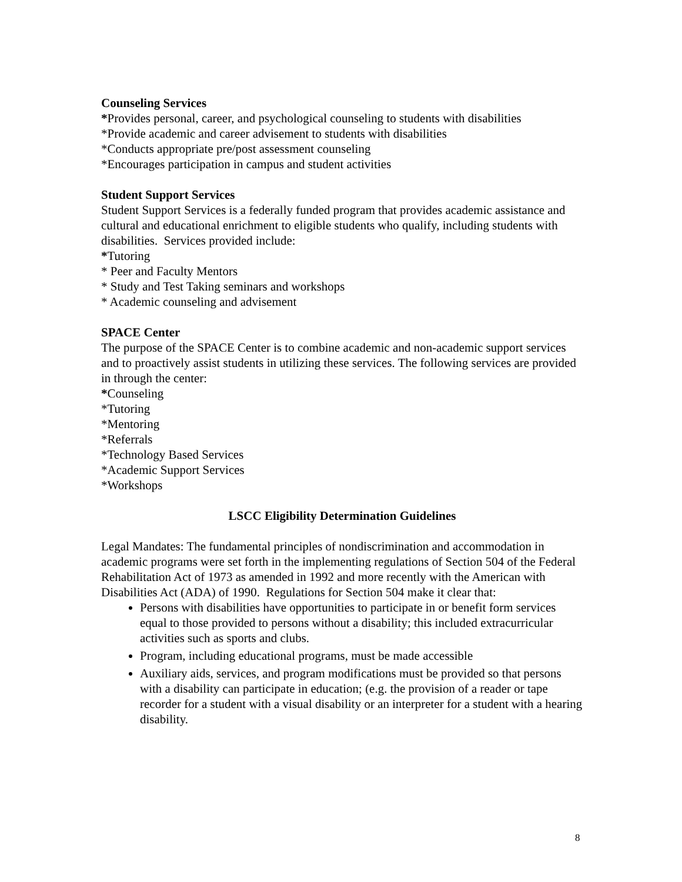Counseling Services
*Provides personal, career, and psychological counseling to students with disabilities
*Provide academic and career advisement to students with disabilities
*Conducts appropriate pre/post assessment counseling
*Encourages participation in campus and student activities
Student Support Services
Student Support Services is a federally funded program that provides academic assistance and cultural and educational enrichment to eligible students who qualify, including students with disabilities. Services provided include:
*Tutoring
* Peer and Faculty Mentors
* Study and Test Taking seminars and workshops
* Academic counseling and advisement
SPACE Center
The purpose of the SPACE Center is to combine academic and non-academic support services and to proactively assist students in utilizing these services. The following services are provided in through the center:
*Counseling
*Tutoring
*Mentoring
*Referrals
*Technology Based Services
*Academic Support Services
*Workshops
LSCC Eligibility Determination Guidelines
Legal Mandates: The fundamental principles of nondiscrimination and accommodation in academic programs were set forth in the implementing regulations of Section 504 of the Federal Rehabilitation Act of 1973 as amended in 1992 and more recently with the American with Disabilities Act (ADA) of 1990. Regulations for Section 504 make it clear that:
Persons with disabilities have opportunities to participate in or benefit form services equal to those provided to persons without a disability; this included extracurricular activities such as sports and clubs.
Program, including educational programs, must be made accessible
Auxiliary aids, services, and program modifications must be provided so that persons with a disability can participate in education; (e.g. the provision of a reader or tape recorder for a student with a visual disability or an interpreter for a student with a hearing disability.
8